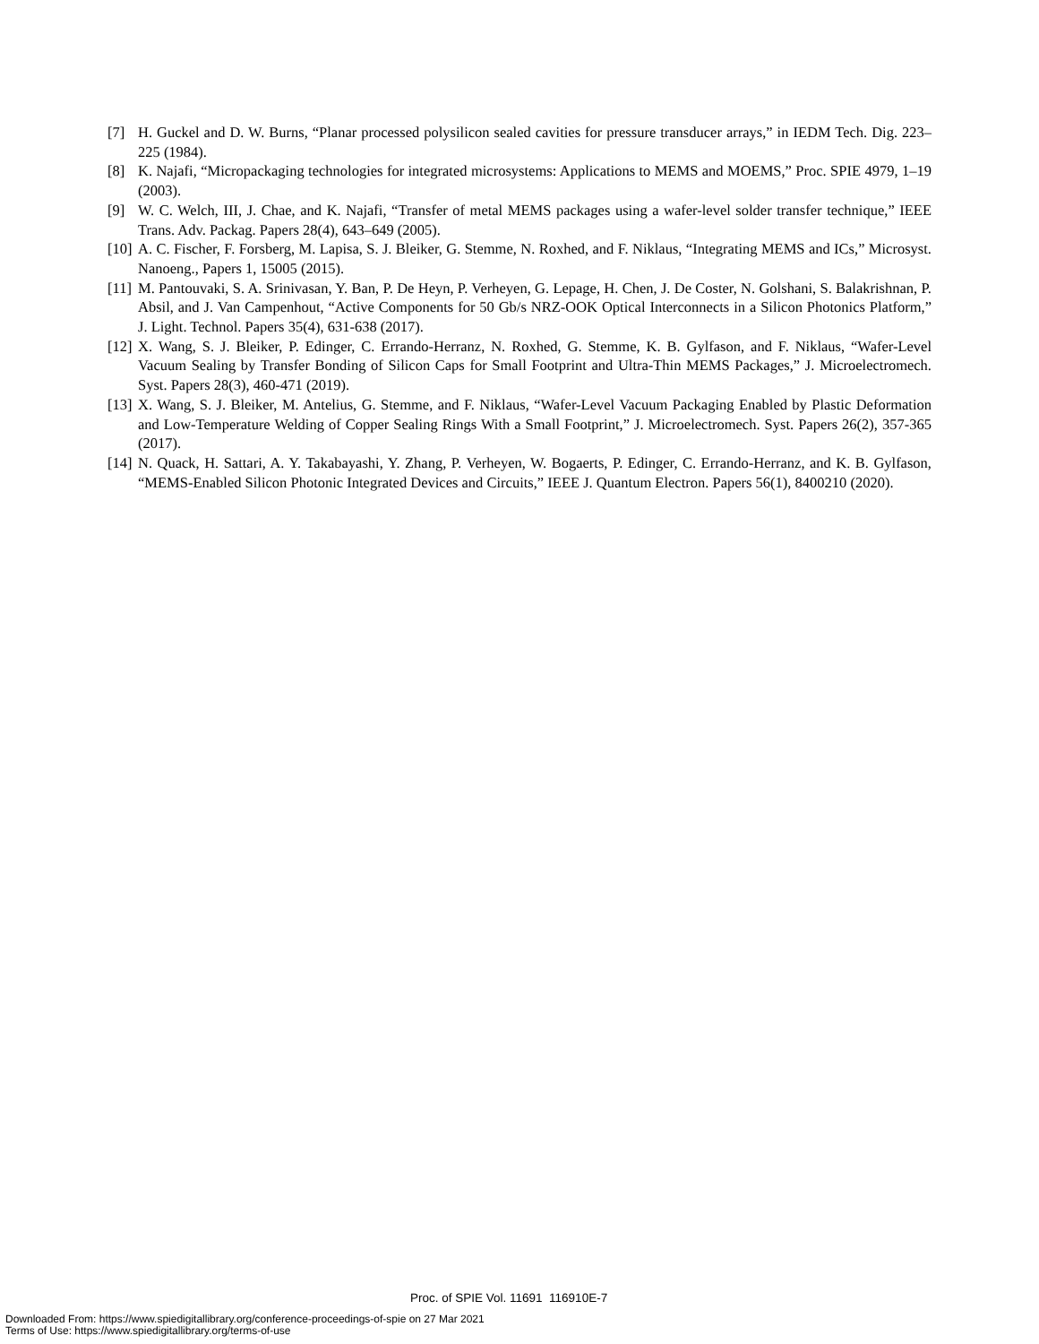[7] H. Guckel and D. W. Burns, “Planar processed polysilicon sealed cavities for pressure transducer arrays,” in IEDM Tech. Dig. 223–225 (1984).
[8] K. Najafi, “Micropackaging technologies for integrated microsystems: Applications to MEMS and MOEMS,” Proc. SPIE 4979, 1–19 (2003).
[9] W. C. Welch, III, J. Chae, and K. Najafi, “Transfer of metal MEMS packages using a wafer-level solder transfer technique,” IEEE Trans. Adv. Packag. Papers 28(4), 643–649 (2005).
[10]
A. C. Fischer, F. Forsberg, M. Lapisa, S. J. Bleiker, G. Stemme, N. Roxhed, and F. Niklaus, “Integrating MEMS and ICs,” Microsyst. Nanoeng., Papers 1, 15005 (2015).
[11]
M. Pantouvaki, S. A. Srinivasan, Y. Ban, P. De Heyn, P. Verheyen, G. Lepage, H. Chen, J. De Coster, N. Golshani, S. Balakrishnan, P. Absil, and J. Van Campenhout, “Active Components for 50 Gb/s NRZ-OOK Optical Interconnects in a Silicon Photonics Platform,” J. Light. Technol. Papers 35(4), 631-638 (2017).
[12]
X. Wang, S. J. Bleiker, P. Edinger, C. Errando-Herranz, N. Roxhed, G. Stemme, K. B. Gylfason, and F. Niklaus, “Wafer-Level Vacuum Sealing by Transfer Bonding of Silicon Caps for Small Footprint and Ultra-Thin MEMS Packages,” J. Microelectromech. Syst. Papers 28(3), 460-471 (2019).
[13]
X. Wang, S. J. Bleiker, M. Antelius, G. Stemme, and F. Niklaus, “Wafer-Level Vacuum Packaging Enabled by Plastic Deformation and Low-Temperature Welding of Copper Sealing Rings With a Small Footprint,” J. Microelectromech. Syst. Papers 26(2), 357-365 (2017).
[14]
N. Quack, H. Sattari, A. Y. Takabayashi, Y. Zhang, P. Verheyen, W. Bogaerts, P. Edinger, C. Errando-Herranz, and K. B. Gylfason, “MEMS-Enabled Silicon Photonic Integrated Devices and Circuits,” IEEE J. Quantum Electron. Papers 56(1), 8400210 (2020).
Proc. of SPIE Vol. 11691 116910E-7
Downloaded From: https://www.spiedigitallibrary.org/conference-proceedings-of-spie on 27 Mar 2021
Terms of Use: https://www.spiedigitallibrary.org/terms-of-use